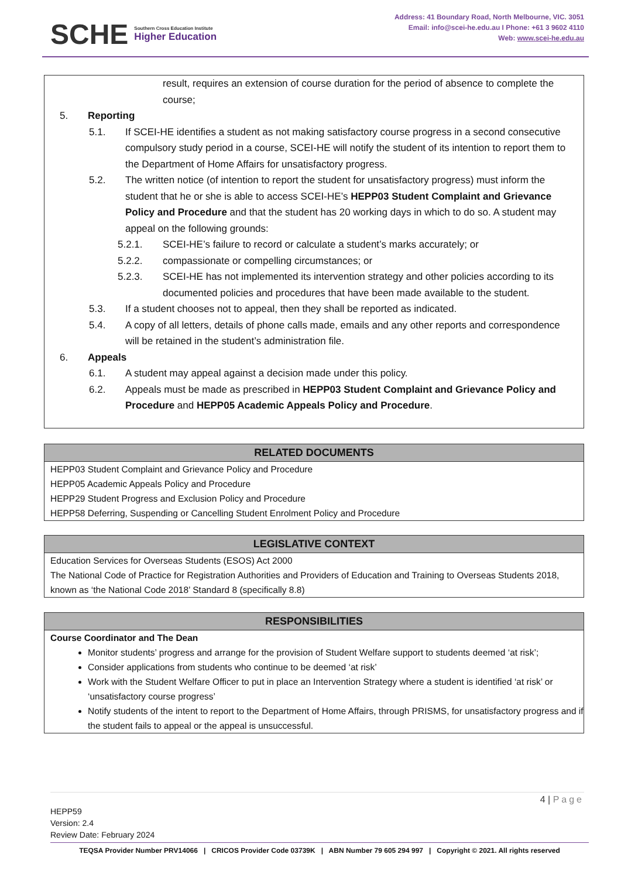SCHE Southern Cross Education Institute
Higher Education
Address: 41 Boundary Road, North Melbourne, VIC. 3051
Email: info@scei-he.edu.au I Phone: +61 3 9602 4110
Web: www.scei-he.edu.au
result, requires an extension of course duration for the period of absence to complete the course;
5. Reporting
5.1. If SCEI-HE identifies a student as not making satisfactory course progress in a second consecutive compulsory study period in a course, SCEI-HE will notify the student of its intention to report them to the Department of Home Affairs for unsatisfactory progress.
5.2. The written notice (of intention to report the student for unsatisfactory progress) must inform the student that he or she is able to access SCEI-HE’s HEPP03 Student Complaint and Grievance Policy and Procedure and that the student has 20 working days in which to do so. A student may appeal on the following grounds:
5.2.1. SCEI-HE’s failure to record or calculate a student’s marks accurately; or
5.2.2. compassionate or compelling circumstances; or
5.2.3. SCEI-HE has not implemented its intervention strategy and other policies according to its documented policies and procedures that have been made available to the student.
5.3. If a student chooses not to appeal, then they shall be reported as indicated.
5.4. A copy of all letters, details of phone calls made, emails and any other reports and correspondence will be retained in the student’s administration file.
6. Appeals
6.1. A student may appeal against a decision made under this policy.
6.2. Appeals must be made as prescribed in HEPP03 Student Complaint and Grievance Policy and Procedure and HEPP05 Academic Appeals Policy and Procedure.
RELATED DOCUMENTS
HEPP03 Student Complaint and Grievance Policy and Procedure
HEPP05 Academic Appeals Policy and Procedure
HEPP29 Student Progress and Exclusion Policy and Procedure
HEPP58 Deferring, Suspending or Cancelling Student Enrolment Policy and Procedure
LEGISLATIVE CONTEXT
Education Services for Overseas Students (ESOS) Act 2000
The National Code of Practice for Registration Authorities and Providers of Education and Training to Overseas Students 2018, known as ‘the National Code 2018’ Standard 8 (specifically 8.8)
RESPONSIBILITIES
Course Coordinator and The Dean
Monitor students’ progress and arrange for the provision of Student Welfare support to students deemed ‘at risk’;
Consider applications from students who continue to be deemed ‘at risk’
Work with the Student Welfare Officer to put in place an Intervention Strategy where a student is identified ‘at risk’ or ‘unsatisfactory course progress’
Notify students of the intent to report to the Department of Home Affairs, through PRISMS, for unsatisfactory progress and if the student fails to appeal or the appeal is unsuccessful.
4 | Page
HEPP59
Version: 2.4
Review Date: February 2024
TEQSA Provider Number PRV14066 | CRICOS Provider Code 03739K | ABN Number 79 605 294 997 | Copyright © 2021. All rights reserved